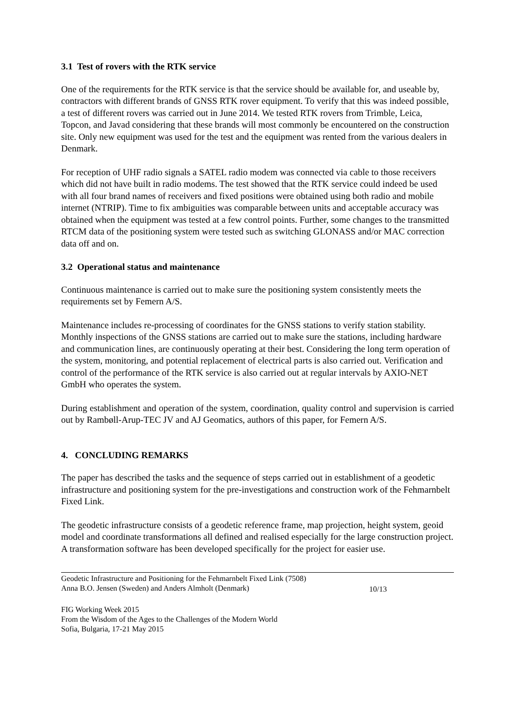3.1 Test of rovers with the RTK service
One of the requirements for the RTK service is that the service should be available for, and useable by, contractors with different brands of GNSS RTK rover equipment. To verify that this was indeed possible, a test of different rovers was carried out in June 2014. We tested RTK rovers from Trimble, Leica, Topcon, and Javad considering that these brands will most commonly be encountered on the construction site. Only new equipment was used for the test and the equipment was rented from the various dealers in Denmark.
For reception of UHF radio signals a SATEL radio modem was connected via cable to those receivers which did not have built in radio modems. The test showed that the RTK service could indeed be used with all four brand names of receivers and fixed positions were obtained using both radio and mobile internet (NTRIP). Time to fix ambiguities was comparable between units and acceptable accuracy was obtained when the equipment was tested at a few control points. Further, some changes to the transmitted RTCM data of the positioning system were tested such as switching GLONASS and/or MAC correction data off and on.
3.2 Operational status and maintenance
Continuous maintenance is carried out to make sure the positioning system consistently meets the requirements set by Femern A/S.
Maintenance includes re-processing of coordinates for the GNSS stations to verify station stability. Monthly inspections of the GNSS stations are carried out to make sure the stations, including hardware and communication lines, are continuously operating at their best. Considering the long term operation of the system, monitoring, and potential replacement of electrical parts is also carried out. Verification and control of the performance of the RTK service is also carried out at regular intervals by AXIO-NET GmbH who operates the system.
During establishment and operation of the system, coordination, quality control and supervision is carried out by Rambøll-Arup-TEC JV and AJ Geomatics, authors of this paper, for Femern A/S.
4. CONCLUDING REMARKS
The paper has described the tasks and the sequence of steps carried out in establishment of a geodetic infrastructure and positioning system for the pre-investigations and construction work of the Fehmarnbelt Fixed Link.
The geodetic infrastructure consists of a geodetic reference frame, map projection, height system, geoid model and coordinate transformations all defined and realised especially for the large construction project. A transformation software has been developed specifically for the project for easier use.
Geodetic Infrastructure and Positioning for the Fehmarnbelt Fixed Link (7508)
Anna B.O. Jensen (Sweden) and Anders Almholt (Denmark)
10/13
FIG Working Week 2015
From the Wisdom of the Ages to the Challenges of the Modern World
Sofia, Bulgaria, 17-21 May 2015